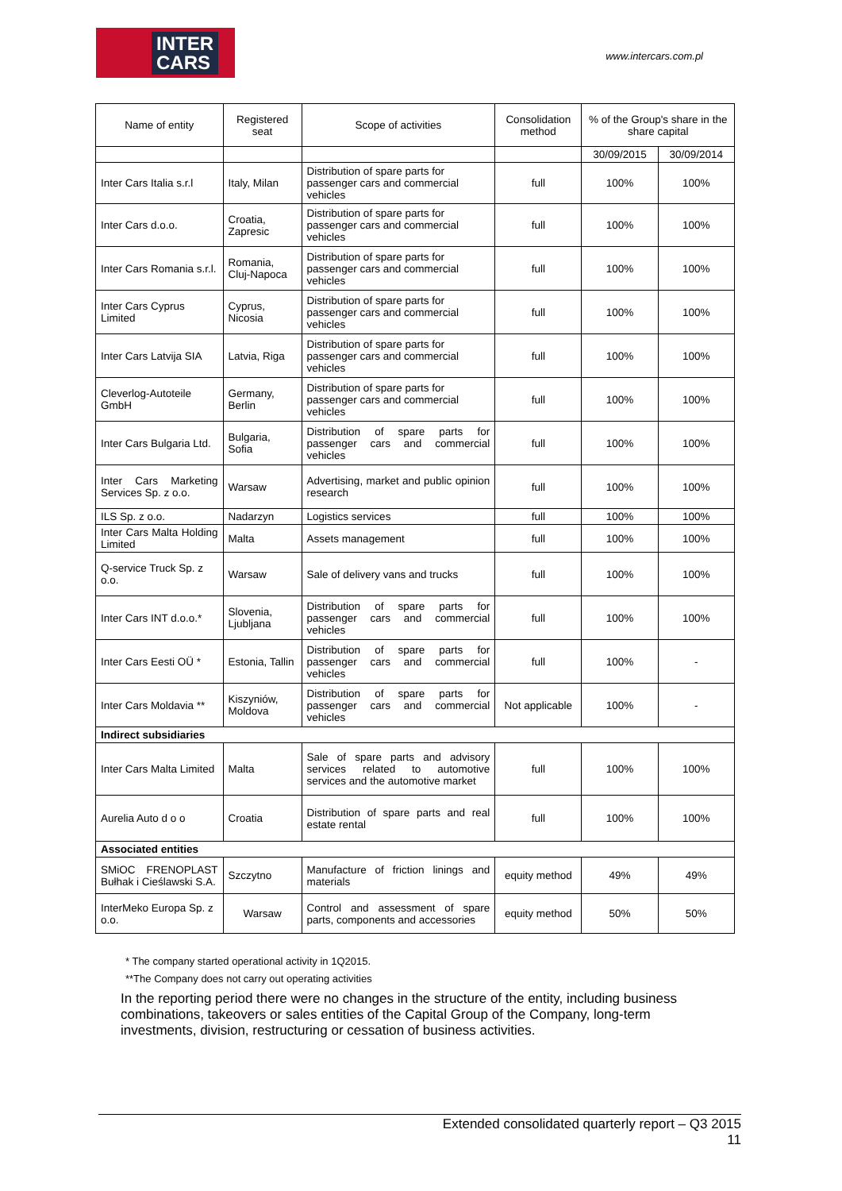INTER
CARS
www.intercars.com.pl
| Name of entity | Registered seat | Scope of activities | Consolidation method | % of the Group's share in the share capital | |
| --- | --- | --- | --- | --- | --- |
| | | | | 30/09/2015 | 30/09/2014 |
| Inter Cars Italia s.r.l | Italy, Milan | Distribution of spare parts for passenger cars and commercial vehicles | full | 100% | 100% |
| Inter Cars d.o.o. | Croatia, Zapresic | Distribution of spare parts for passenger cars and commercial vehicles | full | 100% | 100% |
| Inter Cars Romania s.r.l. | Romania, Cluj-Napoca | Distribution of spare parts for passenger cars and commercial vehicles | full | 100% | 100% |
| Inter Cars Cyprus Limited | Cyprus, Nicosia | Distribution of spare parts for passenger cars and commercial vehicles | full | 100% | 100% |
| Inter Cars Latvija SIA | Latvia, Riga | Distribution of spare parts for passenger cars and commercial vehicles | full | 100% | 100% |
| Cleverlog-Autoteile GmbH | Germany, Berlin | Distribution of spare parts for passenger cars and commercial vehicles | full | 100% | 100% |
| Inter Cars Bulgaria Ltd. | Bulgaria, Sofia | Distribution of spare parts for passenger cars and commercial vehicles | full | 100% | 100% |
| Inter Cars Marketing Services Sp. z o.o. | Warsaw | Advertising, market and public opinion research | full | 100% | 100% |
| ILS Sp. z o.o. | Nadarzyn | Logistics services | full | 100% | 100% |
| Inter Cars Malta Holding Limited | Malta | Assets management | full | 100% | 100% |
| Q-service Truck Sp. z o.o. | Warsaw | Sale of delivery vans and trucks | full | 100% | 100% |
| Inter Cars INT d.o.o.* | Slovenia, Ljubljana | Distribution of spare parts for passenger cars and commercial vehicles | full | 100% | 100% |
| Inter Cars Eesti OÜ * | Estonia, Tallin | Distribution of spare parts for passenger cars and commercial vehicles | full | 100% | - |
| Inter Cars Moldavia ** | Kiszyniów, Moldova | Distribution of spare parts for passenger cars and commercial vehicles | Not applicable | 100% | - |
| Indirect subsidiaries | | | | | |
| Inter Cars Malta Limited | Malta | Sale of spare parts and advisory services related to automotive services and the automotive market | full | 100% | 100% |
| Aurelia Auto d o o | Croatia | Distribution of spare parts and real estate rental | full | 100% | 100% |
| Associated entities | | | | | |
| SMiOC FRENOPLAST Bułhak i Cieślawski S.A. | Szczytno | Manufacture of friction linings and materials | equity method | 49% | 49% |
| InterMeko Europa Sp. z o.o. | Warsaw | Control and assessment of spare parts, components and accessories | equity method | 50% | 50% |
* The company started operational activity in 1Q2015.
**The Company does not carry out operating activities
In the reporting period there were no changes in the structure of the entity, including business combinations, takeovers or sales entities of the Capital Group of the Company, long-term investments, division, restructuring or cessation of business activities.
Extended consolidated quarterly report – Q3 2015
11